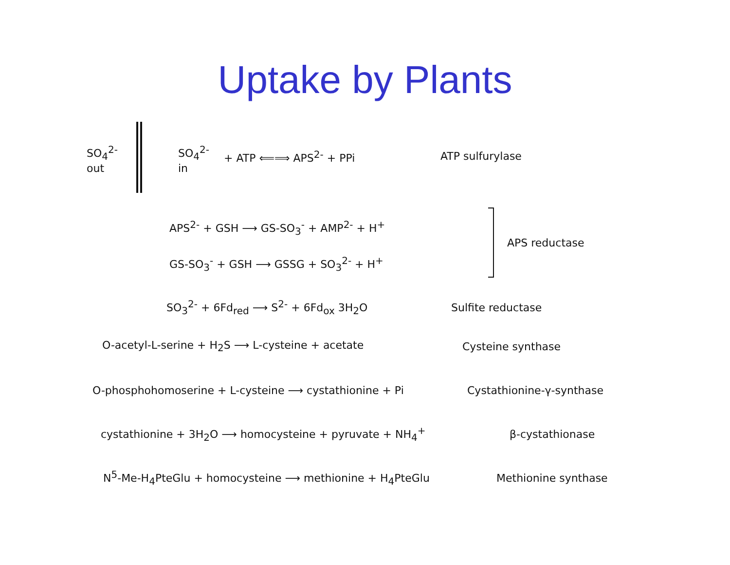Uptake by Plants
SO<sub>4</sub><sup>2-</sup>
out
SO<sub>4</sub><sup>2-</sup>
in
+ ATP ⟸⟹ APS<sup>2-</sup> + PPi ATP sulfurylase
APS<sup>2-</sup> + GSH ⟶ GS-SO<sub>3</sub><sup>-</sup> + AMP<sup>2-</sup> + H<sup>+</sup>
GS-SO<sub>3</sub><sup>-</sup> + GSH ⟶ GSSG + SO<sub>3</sub><sup>2-</sup> + H<sup>+</sup>
APS reductase
SO<sub>3</sub><sup>2-</sup> + 6Fd<sub>red</sub> ⟶ S<sup>2-</sup> + 6Fd<sub>ox</sub> 3H<sub>2</sub>O Sulfite reductase
O-acetyl-L-serine + H<sub>2</sub>S ⟶ L-cysteine + acetate Cysteine synthase
O-phosphohomoserine + L-cysteine ⟶ cystathionine + Pi Cystathionine-γ-synthase
cystathionine + 3H<sub>2</sub>O ⟶ homocysteine + pyruvate + NH<sub>4</sub><sup>+</sup> β-cystathionase
N<sup>5</sup>-Me-H<sub>4</sub>PteGlu + homocysteine ⟶ methionine + H<sub>4</sub>PteGlu Methionine synthase